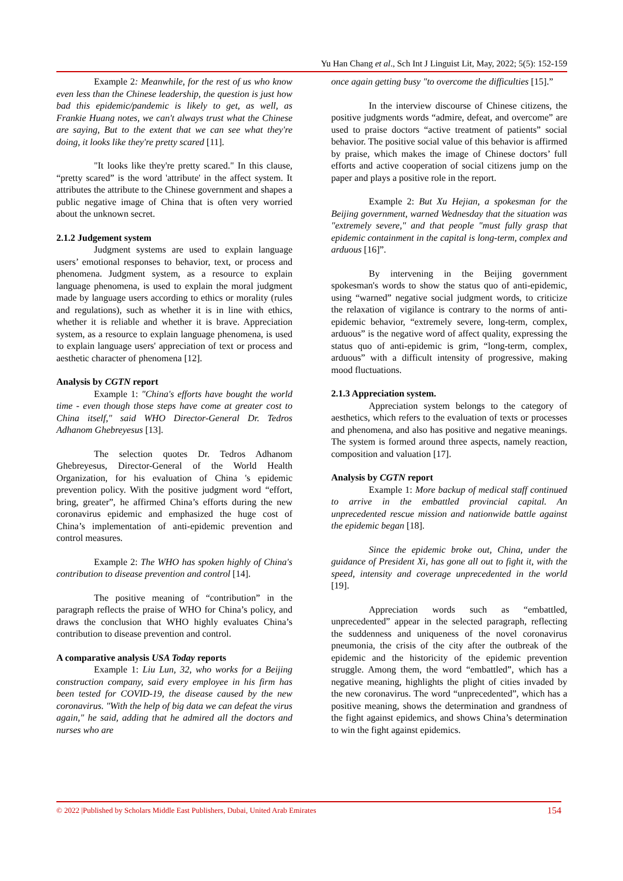Yu Han Chang et al., Sch Int J Linguist Lit, May, 2022; 5(5): 152-159
Example 2: Meanwhile, for the rest of us who know even less than the Chinese leadership, the question is just how bad this epidemic/pandemic is likely to get, as well, as Frankie Huang notes, we can't always trust what the Chinese are saying, But to the extent that we can see what they're doing, it looks like they're pretty scared [11].
"It looks like they're pretty scared." In this clause, “pretty scared” is the word 'attribute' in the affect system. It attributes the attribute to the Chinese government and shapes a public negative image of China that is often very worried about the unknown secret.
2.1.2 Judgement system
Judgment systems are used to explain language users’ emotional responses to behavior, text, or process and phenomena. Judgment system, as a resource to explain language phenomena, is used to explain the moral judgment made by language users according to ethics or morality (rules and regulations), such as whether it is in line with ethics, whether it is reliable and whether it is brave. Appreciation system, as a resource to explain language phenomena, is used to explain language users' appreciation of text or process and aesthetic character of phenomena [12].
Analysis by CGTN report
Example 1: "China's efforts have bought the world time - even though those steps have come at greater cost to China itself," said WHO Director-General Dr. Tedros Adhanom Ghebreyesus [13].
The selection quotes Dr. Tedros Adhanom Ghebreyesus, Director-General of the World Health Organization, for his evaluation of China 's epidemic prevention policy. With the positive judgment word “effort, bring, greater”, he affirmed China’s efforts during the new coronavirus epidemic and emphasized the huge cost of China’s implementation of anti-epidemic prevention and control measures.
Example 2: The WHO has spoken highly of China's contribution to disease prevention and control [14].
The positive meaning of “contribution” in the paragraph reflects the praise of WHO for China’s policy, and draws the conclusion that WHO highly evaluates China’s contribution to disease prevention and control.
A comparative analysis USA Today reports
Example 1: Liu Lun, 32, who works for a Beijing construction company, said every employee in his firm has been tested for COVID-19, the disease caused by the new coronavirus. "With the help of big data we can defeat the virus again," he said, adding that he admired all the doctors and nurses who are
once again getting busy "to overcome the difficulties [15].”
In the interview discourse of Chinese citizens, the positive judgments words “admire, defeat, and overcome” are used to praise doctors “active treatment of patients” social behavior. The positive social value of this behavior is affirmed by praise, which makes the image of Chinese doctors’ full efforts and active cooperation of social citizens jump on the paper and plays a positive role in the report.
Example 2: But Xu Hejian, a spokesman for the Beijing government, warned Wednesday that the situation was "extremely severe," and that people "must fully grasp that epidemic containment in the capital is long-term, complex and arduous [16]”.
By intervening in the Beijing government spokesman's words to show the status quo of anti-epidemic, using “warned” negative social judgment words, to criticize the relaxation of vigilance is contrary to the norms of anti-epidemic behavior, “extremely severe, long-term, complex, arduous” is the negative word of affect quality, expressing the status quo of anti-epidemic is grim, “long-term, complex, arduous” with a difficult intensity of progressive, making mood fluctuations.
2.1.3 Appreciation system.
Appreciation system belongs to the category of aesthetics, which refers to the evaluation of texts or processes and phenomena, and also has positive and negative meanings. The system is formed around three aspects, namely reaction, composition and valuation [17].
Analysis by CGTN report
Example 1: More backup of medical staff continued to arrive in the embattled provincial capital. An unprecedented rescue mission and nationwide battle against the epidemic began [18].
Since the epidemic broke out, China, under the guidance of President Xi, has gone all out to fight it, with the speed, intensity and coverage unprecedented in the world [19].
Appreciation words such as “embattled, unprecedented” appear in the selected paragraph, reflecting the suddenness and uniqueness of the novel coronavirus pneumonia, the crisis of the city after the outbreak of the epidemic and the historicity of the epidemic prevention struggle. Among them, the word “embattled”, which has a negative meaning, highlights the plight of cities invaded by the new coronavirus. The word “unprecedented”, which has a positive meaning, shows the determination and grandness of the fight against epidemics, and shows China’s determination to win the fight against epidemics.
© 2022 |Published by Scholars Middle East Publishers, Dubai, United Arab Emirates 154